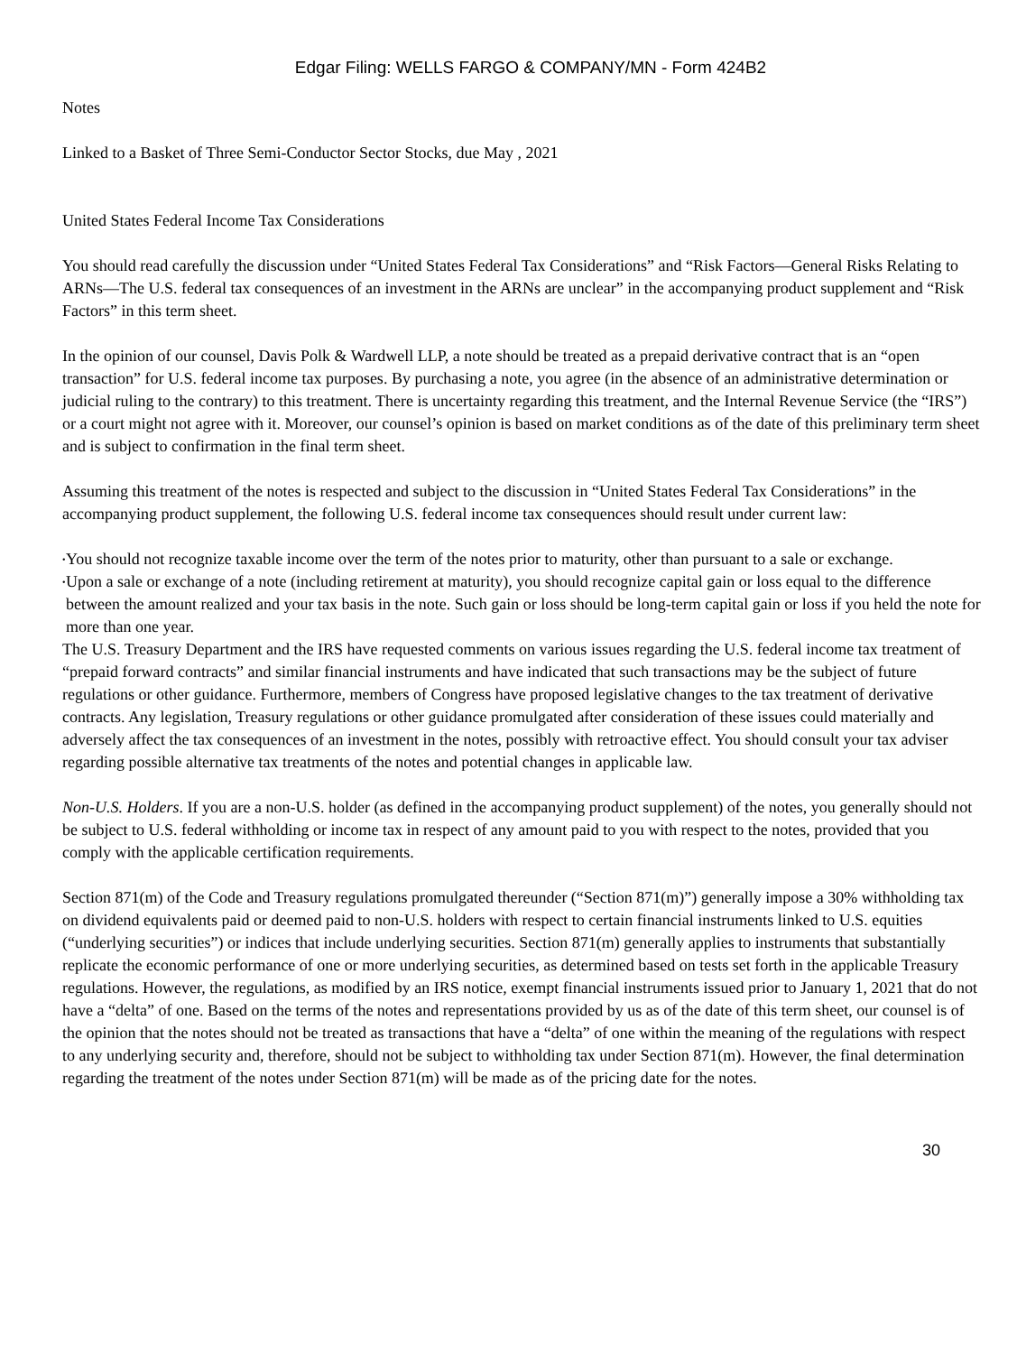Edgar Filing: WELLS FARGO & COMPANY/MN - Form 424B2
Notes
Linked to a Basket of Three Semi-Conductor Sector Stocks, due May , 2021
United States Federal Income Tax Considerations
You should read carefully the discussion under “United States Federal Tax Considerations” and “Risk Factors—General Risks Relating to ARNs—The U.S. federal tax consequences of an investment in the ARNs are unclear” in the accompanying product supplement and “Risk Factors” in this term sheet.
In the opinion of our counsel, Davis Polk & Wardwell LLP, a note should be treated as a prepaid derivative contract that is an “open transaction” for U.S. federal income tax purposes. By purchasing a note, you agree (in the absence of an administrative determination or judicial ruling to the contrary) to this treatment. There is uncertainty regarding this treatment, and the Internal Revenue Service (the “IRS”) or a court might not agree with it. Moreover, our counsel’s opinion is based on market conditions as of the date of this preliminary term sheet and is subject to confirmation in the final term sheet.
Assuming this treatment of the notes is respected and subject to the discussion in “United States Federal Tax Considerations” in the accompanying product supplement, the following U.S. federal income tax consequences should result under current law:
•
You should not recognize taxable income over the term of the notes prior to maturity, other than pursuant to a sale or exchange.
•
Upon a sale or exchange of a note (including retirement at maturity), you should recognize capital gain or loss equal to the difference between the amount realized and your tax basis in the note. Such gain or loss should be long-term capital gain or loss if you held the note for more than one year.
The U.S. Treasury Department and the IRS have requested comments on various issues regarding the U.S. federal income tax treatment of “prepaid forward contracts” and similar financial instruments and have indicated that such transactions may be the subject of future regulations or other guidance. Furthermore, members of Congress have proposed legislative changes to the tax treatment of derivative contracts. Any legislation, Treasury regulations or other guidance promulgated after consideration of these issues could materially and adversely affect the tax consequences of an investment in the notes, possibly with retroactive effect. You should consult your tax adviser regarding possible alternative tax treatments of the notes and potential changes in applicable law.
Non-U.S. Holders. If you are a non-U.S. holder (as defined in the accompanying product supplement) of the notes, you generally should not be subject to U.S. federal withholding or income tax in respect of any amount paid to you with respect to the notes, provided that you comply with the applicable certification requirements.
Section 871(m) of the Code and Treasury regulations promulgated thereunder (“Section 871(m)”) generally impose a 30% withholding tax on dividend equivalents paid or deemed paid to non-U.S. holders with respect to certain financial instruments linked to U.S. equities (“underlying securities”) or indices that include underlying securities. Section 871(m) generally applies to instruments that substantially replicate the economic performance of one or more underlying securities, as determined based on tests set forth in the applicable Treasury regulations. However, the regulations, as modified by an IRS notice, exempt financial instruments issued prior to January 1, 2021 that do not have a “delta” of one. Based on the terms of the notes and representations provided by us as of the date of this term sheet, our counsel is of the opinion that the notes should not be treated as transactions that have a “delta” of one within the meaning of the regulations with respect to any underlying security and, therefore, should not be subject to withholding tax under Section 871(m). However, the final determination regarding the treatment of the notes under Section 871(m) will be made as of the pricing date for the notes.
30